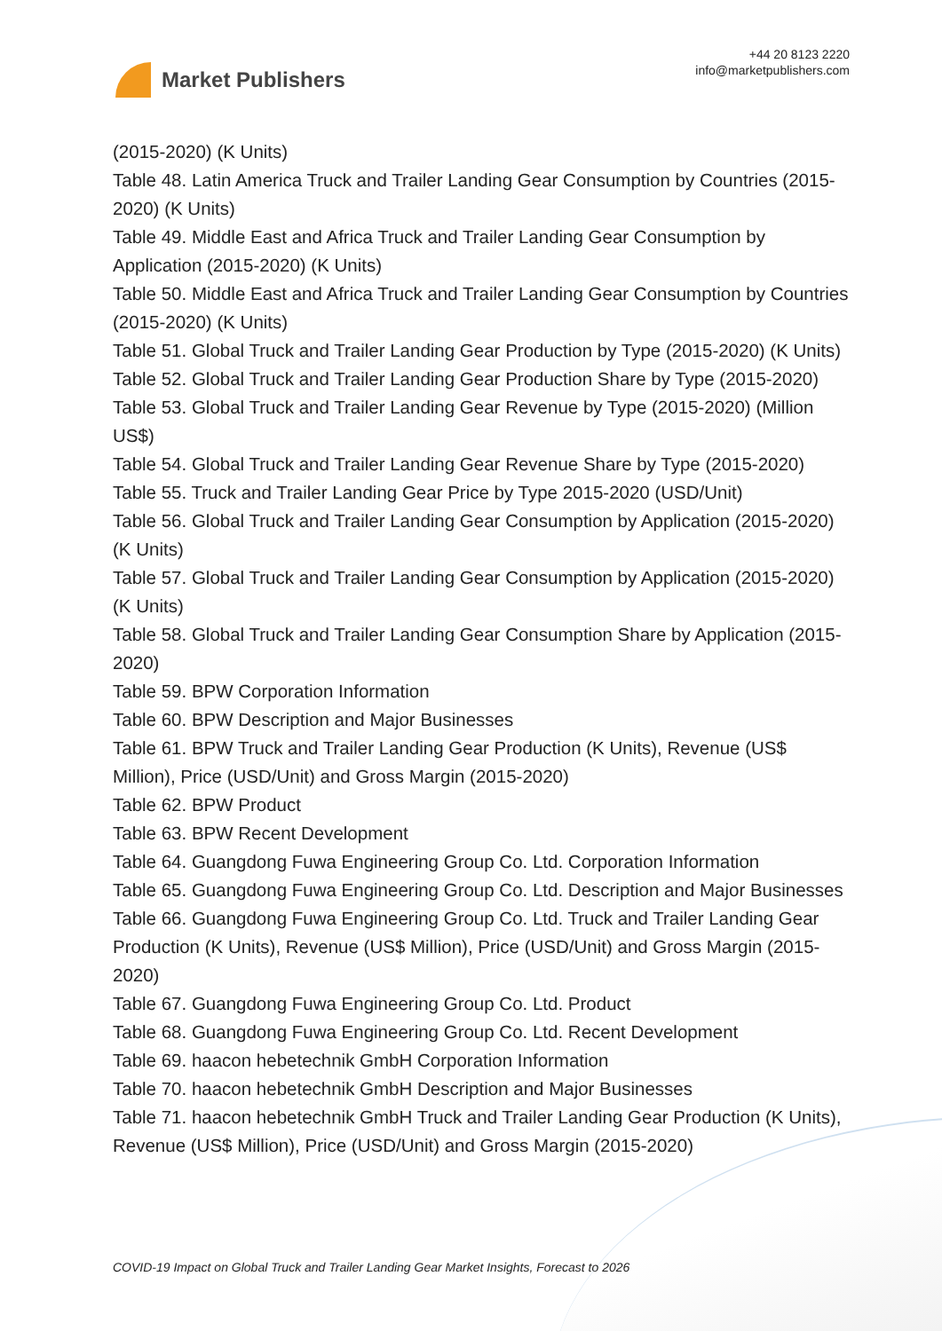Market Publishers
+44 20 8123 2220
info@marketpublishers.com
(2015-2020) (K Units)
Table 48. Latin America Truck and Trailer Landing Gear Consumption by Countries (2015-2020) (K Units)
Table 49. Middle East and Africa Truck and Trailer Landing Gear Consumption by Application (2015-2020) (K Units)
Table 50. Middle East and Africa Truck and Trailer Landing Gear Consumption by Countries (2015-2020) (K Units)
Table 51. Global Truck and Trailer Landing Gear Production by Type (2015-2020) (K Units)
Table 52. Global Truck and Trailer Landing Gear Production Share by Type (2015-2020)
Table 53. Global Truck and Trailer Landing Gear Revenue by Type (2015-2020) (Million US$)
Table 54. Global Truck and Trailer Landing Gear Revenue Share by Type (2015-2020)
Table 55. Truck and Trailer Landing Gear Price by Type 2015-2020 (USD/Unit)
Table 56. Global Truck and Trailer Landing Gear Consumption by Application (2015-2020) (K Units)
Table 57. Global Truck and Trailer Landing Gear Consumption by Application (2015-2020) (K Units)
Table 58. Global Truck and Trailer Landing Gear Consumption Share by Application (2015-2020)
Table 59. BPW Corporation Information
Table 60. BPW Description and Major Businesses
Table 61. BPW Truck and Trailer Landing Gear Production (K Units), Revenue (US$ Million), Price (USD/Unit) and Gross Margin (2015-2020)
Table 62. BPW Product
Table 63. BPW Recent Development
Table 64. Guangdong Fuwa Engineering Group Co. Ltd. Corporation Information
Table 65. Guangdong Fuwa Engineering Group Co. Ltd. Description and Major Businesses
Table 66. Guangdong Fuwa Engineering Group Co. Ltd. Truck and Trailer Landing Gear Production (K Units), Revenue (US$ Million), Price (USD/Unit) and Gross Margin (2015-2020)
Table 67. Guangdong Fuwa Engineering Group Co. Ltd. Product
Table 68. Guangdong Fuwa Engineering Group Co. Ltd. Recent Development
Table 69. haacon hebetechnik GmbH Corporation Information
Table 70. haacon hebetechnik GmbH Description and Major Businesses
Table 71. haacon hebetechnik GmbH Truck and Trailer Landing Gear Production (K Units), Revenue (US$ Million), Price (USD/Unit) and Gross Margin (2015-2020)
COVID-19 Impact on Global Truck and Trailer Landing Gear Market Insights, Forecast to 2026